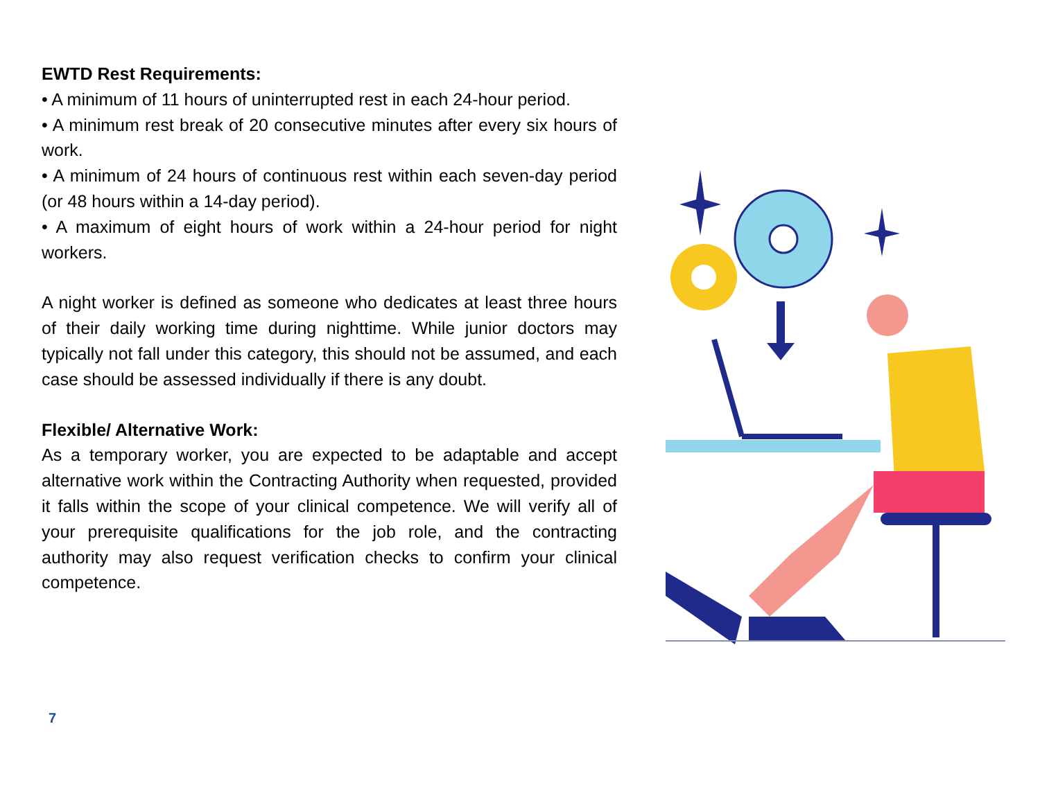EWTD Rest Requirements:
• A minimum of 11 hours of uninterrupted rest in each 24-hour period.
• A minimum rest break of 20 consecutive minutes after every six hours of work.
• A minimum of 24 hours of continuous rest within each seven-day period (or 48 hours within a 14-day period).
• A maximum of eight hours of work within a 24-hour period for night workers.
A night worker is defined as someone who dedicates at least three hours of their daily working time during nighttime. While junior doctors may typically not fall under this category, this should not be assumed, and each case should be assessed individually if there is any doubt.
Flexible/ Alternative Work:
As a temporary worker, you are expected to be adaptable and accept alternative work within the Contracting Authority when requested, provided it falls within the scope of your clinical competence. We will verify all of your prerequisite qualifications for the job role, and the contracting authority may also request verification checks to confirm your clinical competence.
7